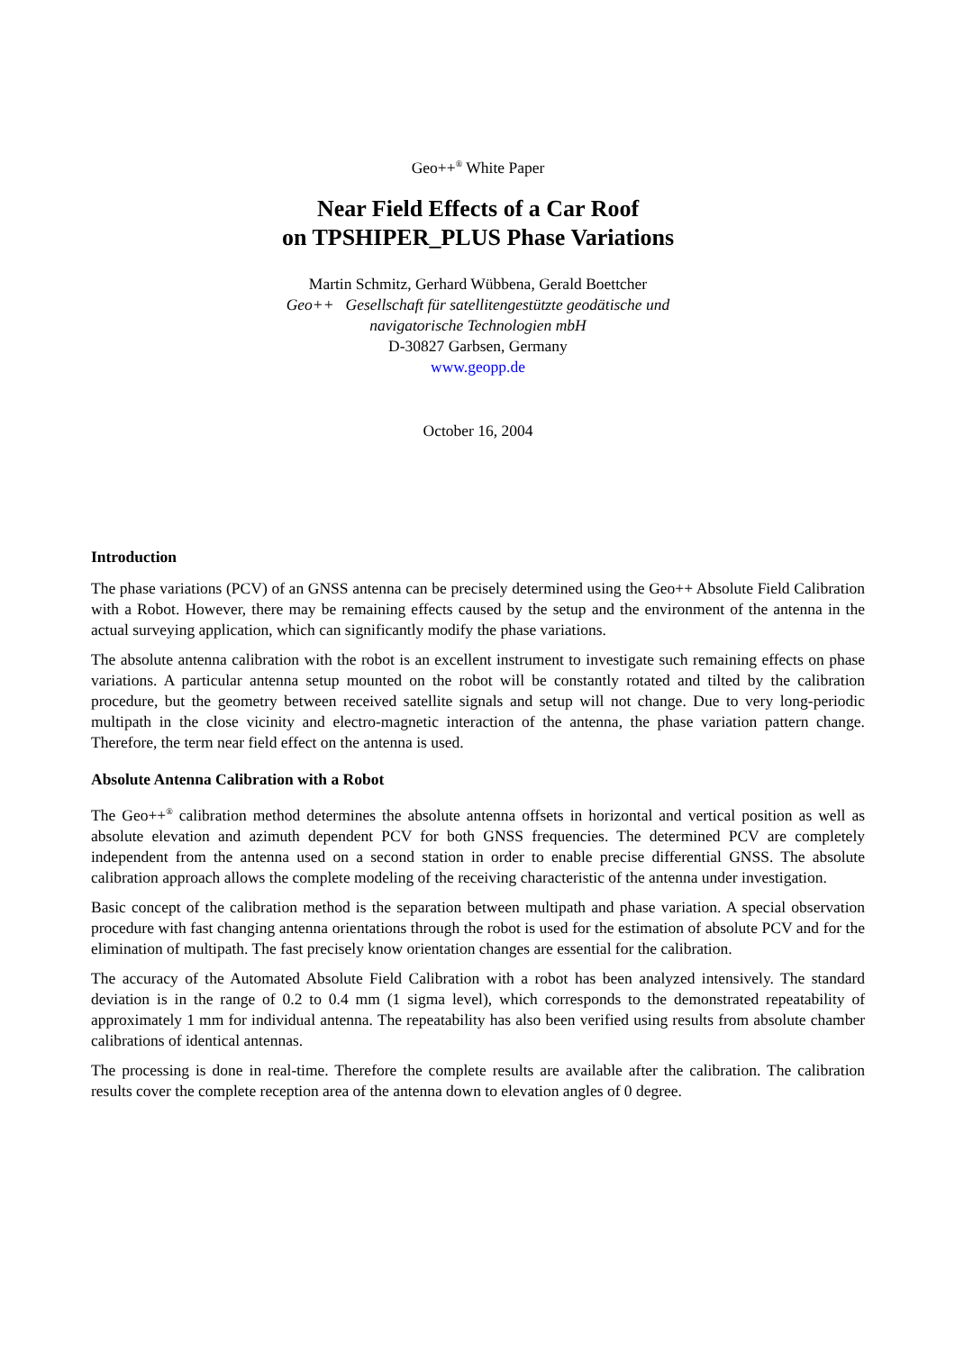Geo++<sup>®</sup> White Paper
Near Field Effects of a Car Roof
on TPSHIPER_PLUS Phase Variations
Martin Schmitz, Gerhard Wübbena, Gerald Boettcher
Geo++ Gesellschaft für satellitengestützte geodätische und
navigatorische Technologien mbH
D-30827 Garbsen, Germany
www.geopp.de
October 16, 2004
Introduction
The phase variations (PCV) of an GNSS antenna can be precisely determined using the Geo++ Absolute Field Calibration with a Robot. However, there may be remaining effects caused by the setup and the environment of the antenna in the actual surveying application, which can significantly modify the phase variations.
The absolute antenna calibration with the robot is an excellent instrument to investigate such remaining effects on phase variations. A particular antenna setup mounted on the robot will be constantly rotated and tilted by the calibration procedure, but the geometry between received satellite signals and setup will not change. Due to very long-periodic multipath in the close vicinity and electro-magnetic interaction of the antenna, the phase variation pattern change. Therefore, the term near field effect on the antenna is used.
Absolute Antenna Calibration with a Robot
The Geo++<sup>®</sup> calibration method determines the absolute antenna offsets in horizontal and vertical position as well as absolute elevation and azimuth dependent PCV for both GNSS frequencies. The determined PCV are completely independent from the antenna used on a second station in order to enable precise differential GNSS. The absolute calibration approach allows the complete modeling of the receiving characteristic of the antenna under investigation.
Basic concept of the calibration method is the separation between multipath and phase variation. A special observation procedure with fast changing antenna orientations through the robot is used for the estimation of absolute PCV and for the elimination of multipath. The fast precisely know orientation changes are essential for the calibration.
The accuracy of the Automated Absolute Field Calibration with a robot has been analyzed intensively. The standard deviation is in the range of 0.2 to 0.4 mm (1 sigma level), which corresponds to the demonstrated repeatability of approximately 1 mm for individual antenna. The repeatability has also been verified using results from absolute chamber calibrations of identical antennas.
The processing is done in real-time. Therefore the complete results are available after the calibration. The calibration results cover the complete reception area of the antenna down to elevation angles of 0 degree.